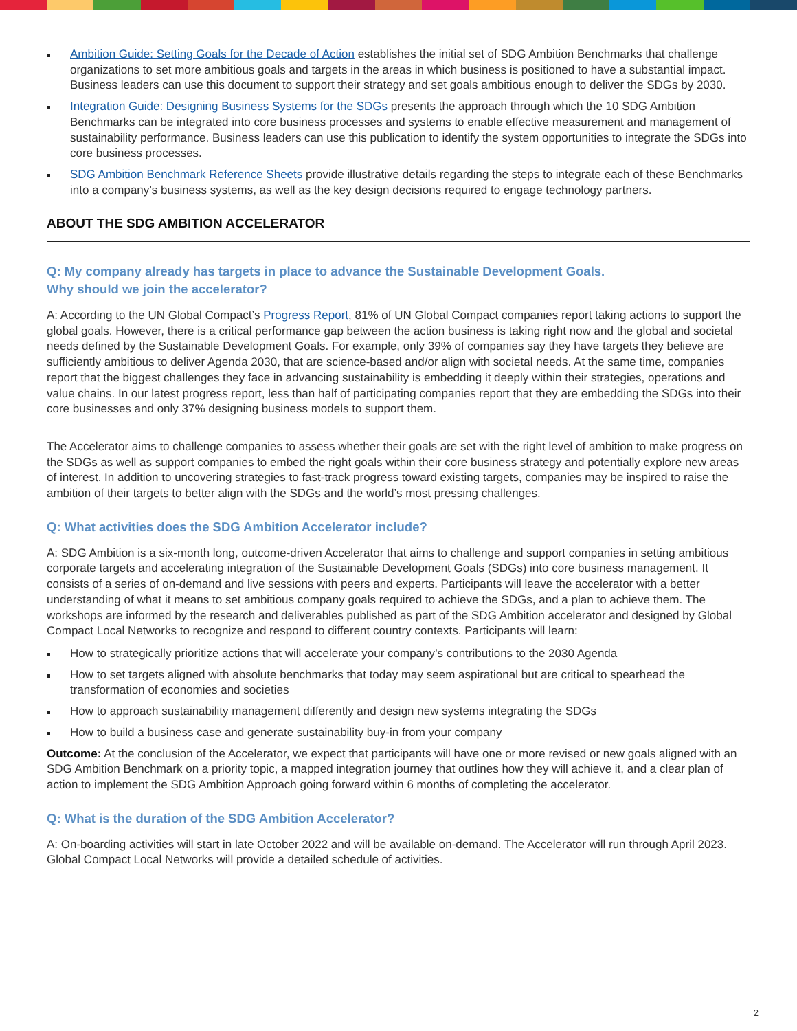Ambition Guide: Setting Goals for the Decade of Action establishes the initial set of SDG Ambition Benchmarks that challenge organizations to set more ambitious goals and targets in the areas in which business is positioned to have a substantial impact. Business leaders can use this document to support their strategy and set goals ambitious enough to deliver the SDGs by 2030.
Integration Guide: Designing Business Systems for the SDGs presents the approach through which the 10 SDG Ambition Benchmarks can be integrated into core business processes and systems to enable effective measurement and management of sustainability performance. Business leaders can use this publication to identify the system opportunities to integrate the SDGs into core business processes.
SDG Ambition Benchmark Reference Sheets provide illustrative details regarding the steps to integrate each of these Benchmarks into a company’s business systems, as well as the key design decisions required to engage technology partners.
ABOUT THE SDG AMBITION ACCELERATOR
Q: My company already has targets in place to advance the Sustainable Development Goals.
Why should we join the accelerator?
A: According to the UN Global Compact’s Progress Report, 81% of UN Global Compact companies report taking actions to support the global goals. However, there is a critical performance gap between the action business is taking right now and the global and societal needs defined by the Sustainable Development Goals. For example, only 39% of companies say they have targets they believe are sufficiently ambitious to deliver Agenda 2030, that are science-based and/or align with societal needs. At the same time, companies report that the biggest challenges they face in advancing sustainability is embedding it deeply within their strategies, operations and value chains. In our latest progress report, less than half of participating companies report that they are embedding the SDGs into their core businesses and only 37% designing business models to support them.
The Accelerator aims to challenge companies to assess whether their goals are set with the right level of ambition to make progress on the SDGs as well as support companies to embed the right goals within their core business strategy and potentially explore new areas of interest. In addition to uncovering strategies to fast-track progress toward existing targets, companies may be inspired to raise the ambition of their targets to better align with the SDGs and the world’s most pressing challenges.
Q: What activities does the SDG Ambition Accelerator include?
A: SDG Ambition is a six-month long, outcome-driven Accelerator that aims to challenge and support companies in setting ambitious corporate targets and accelerating integration of the Sustainable Development Goals (SDGs) into core business management. It consists of a series of on-demand and live sessions with peers and experts. Participants will leave the accelerator with a better understanding of what it means to set ambitious company goals required to achieve the SDGs, and a plan to achieve them. The workshops are informed by the research and deliverables published as part of the SDG Ambition accelerator and designed by Global Compact Local Networks to recognize and respond to different country contexts. Participants will learn:
How to strategically prioritize actions that will accelerate your company’s contributions to the 2030 Agenda
How to set targets aligned with absolute benchmarks that today may seem aspirational but are critical to spearhead the transformation of economies and societies
How to approach sustainability management differently and design new systems integrating the SDGs
How to build a business case and generate sustainability buy-in from your company
Outcome: At the conclusion of the Accelerator, we expect that participants will have one or more revised or new goals aligned with an SDG Ambition Benchmark on a priority topic, a mapped integration journey that outlines how they will achieve it, and a clear plan of action to implement the SDG Ambition Approach going forward within 6 months of completing the accelerator.
Q: What is the duration of the SDG Ambition Accelerator?
A: On-boarding activities will start in late October 2022 and will be available on-demand. The Accelerator will run through April 2023. Global Compact Local Networks will provide a detailed schedule of activities.
2